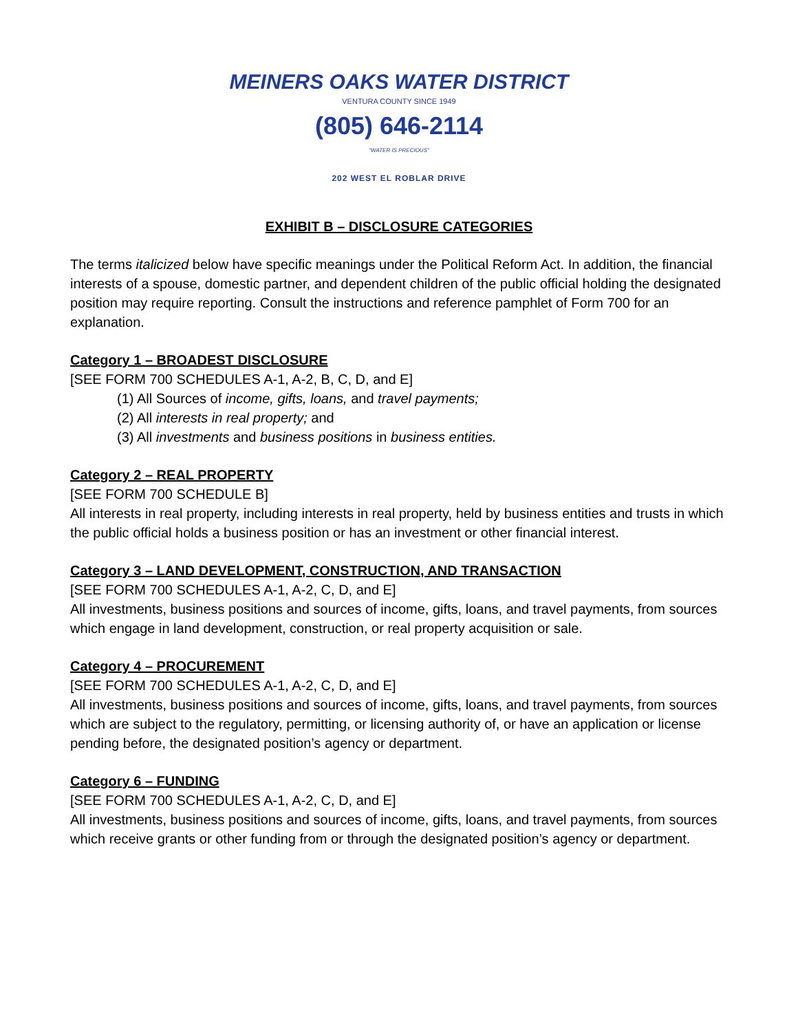MEINERS OAKS WATER DISTRICT
VENTURA COUNTY SINCE 1949
(805) 646-2114
"WATER IS PRECIOUS"
202 WEST EL ROBLAR DRIVE
EXHIBIT B – DISCLOSURE CATEGORIES
The terms italicized below have specific meanings under the Political Reform Act. In addition, the financial interests of a spouse, domestic partner, and dependent children of the public official holding the designated position may require reporting. Consult the instructions and reference pamphlet of Form 700 for an explanation.
Category 1 – BROADEST DISCLOSURE
[SEE FORM 700 SCHEDULES A-1, A-2, B, C, D, and E]
(1) All Sources of income, gifts, loans, and travel payments;
(2) All interests in real property; and
(3) All investments and business positions in business entities.
Category 2 – REAL PROPERTY
[SEE FORM 700 SCHEDULE B]
All interests in real property, including interests in real property, held by business entities and trusts in which the public official holds a business position or has an investment or other financial interest.
Category 3 – LAND DEVELOPMENT, CONSTRUCTION, AND TRANSACTION
[SEE FORM 700 SCHEDULES A-1, A-2, C, D, and E]
All investments, business positions and sources of income, gifts, loans, and travel payments, from sources which engage in land development, construction, or real property acquisition or sale.
Category 4 – PROCUREMENT
[SEE FORM 700 SCHEDULES A-1, A-2, C, D, and E]
All investments, business positions and sources of income, gifts, loans, and travel payments, from sources which are subject to the regulatory, permitting, or licensing authority of, or have an application or license pending before, the designated position’s agency or department.
Category 6 – FUNDING
[SEE FORM 700 SCHEDULES A-1, A-2, C, D, and E]
All investments, business positions and sources of income, gifts, loans, and travel payments, from sources which receive grants or other funding from or through the designated position’s agency or department.